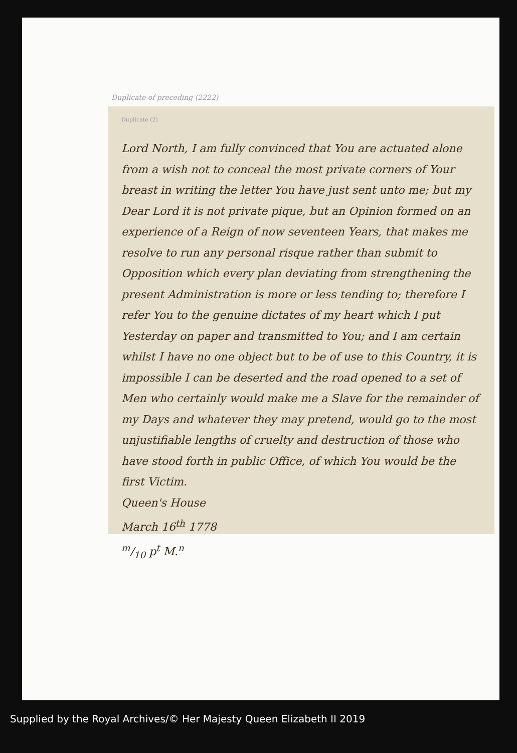Duplicate of preceding (2222)
Duplicate (2)
Lord North, I am fully convinced that You are actuated alone from a wish not to conceal the most private corners of Your breast in writing the letter You have just sent unto me; but my Dear Lord it is not private pique, but an Opinion formed on an experience of a Reign of now seventeen Years, that makes me resolve to run any personal risque rather than submit to Opposition which every plan deviating from strengthening the present Administration is more or less tending to; therefore I refer You to the genuine dictates of my heart which I put Yesterday on paper and transmitted to You; and I am certain whilst I have no one object but to be of use to this Country, it is impossible I can be deserted and the road opened to a set of Men who certainly would make me a Slave for the remainder of my Days and whatever they may pretend, would go to the most unjustifiable lengths of cruelty and destruction of those who have stood forth in public Office, of which You would be the first Victim.
Queen's House
March 16<sup>th</sup> 1778
m/10 p<sup>t</sup> M.<sup>n</sup>
Supplied by the Royal Archives/© Her Majesty Queen Elizabeth II 2019